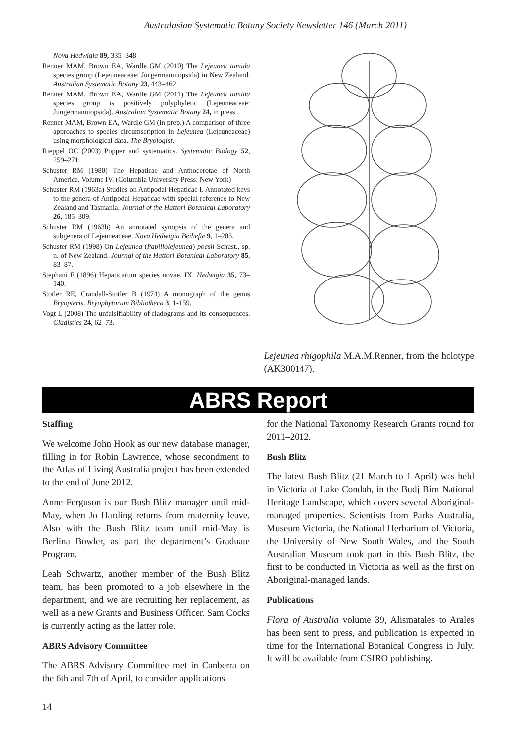Australasian Systematic Botany Society Newsletter 146 (March 2011)
Nova Hedwigia 89, 335–348
Renner MAM, Brown EA, Wardle GM (2010) The Lejeunea tumida species group (Lejeuneaceae: Jungermanniopsida) in New Zealand. Australian Systematic Botany 23, 443–462.
Renner MAM, Brown EA, Wardle GM (2011) The Lejeunea tumida species group is positively polyphyletic (Lejeuneaceae: Jungermanniopsida). Australian Systematic Botany 24, in press.
Renner MAM, Brown EA, Wardle GM (in prep.) A comparison of three approaches to species circumscription in Lejeunea (Lejeuneaceae) using morphological data. The Bryologist.
Rieppel OC (2003) Popper and systematics. Systematic Biology 52, 259–271.
Schuster RM (1980) The Hepaticae and Anthocerotae of North America. Volume IV. (Columbia University Press: New York)
Schuster RM (1963a) Studies on Antipodal Hepaticae I. Annotated keys to the genera of Antipodal Hepaticae with special reference to New Zealand and Tasmania. Journal of the Hattori Botanical Laboratory 26, 185–309.
Schuster RM (1963b) An annotated synopsis of the genera and subgenera of Lejeuneaceae. Nova Hedwigia Beihefte 9, 1–203.
Schuster RM (1998) On Lejeunea (Papillolejeunea) pocsii Schust., sp. n. of New Zealand. Journal of the Hattori Botanical Laboratory 85, 83–87.
Stephani F (1896) Hepaticarum species novae. IX. Hedwigia 35, 73–140.
Stotler RE, Crandall-Stotler B (1974) A monograph of the genus Bryopteris. Bryophytorum Bibliotheca 3, 1-159.
Vogt L (2008) The unfalsifiability of cladograms and its consequences. Cladistics 24, 62–73.
Lejeunea rhigophila M.A.M.Renner, from the holotype (AK300147).
ABRS Report
Staffing
We welcome John Hook as our new database manager, filling in for Robin Lawrence, whose secondment to the Atlas of Living Australia project has been extended to the end of June 2012.
Anne Ferguson is our Bush Blitz manager until mid-May, when Jo Harding returns from maternity leave. Also with the Bush Blitz team until mid-May is Berlina Bowler, as part the department’s Graduate Program.
Leah Schwartz, another member of the Bush Blitz team, has been promoted to a job elsewhere in the department, and we are recruiting her replacement, as well as a new Grants and Business Officer. Sam Cocks is currently acting as the latter role.
ABRS Advisory Committee
The ABRS Advisory Committee met in Canberra on the 6th and 7th of April, to consider applications
for the National Taxonomy Research Grants round for 2011–2012.
Bush Blitz
The latest Bush Blitz (21 March to 1 April) was held in Victoria at Lake Condah, in the Budj Bim National Heritage Landscape, which covers several Aboriginal-managed properties. Scientists from Parks Australia, Museum Victoria, the National Herbarium of Victoria, the University of New South Wales, and the South Australian Museum took part in this Bush Blitz, the first to be conducted in Victoria as well as the first on Aboriginal-managed lands.
Publications
Flora of Australia volume 39, Alismatales to Arales has been sent to press, and publication is expected in time for the International Botanical Congress in July. It will be available from CSIRO publishing.
14